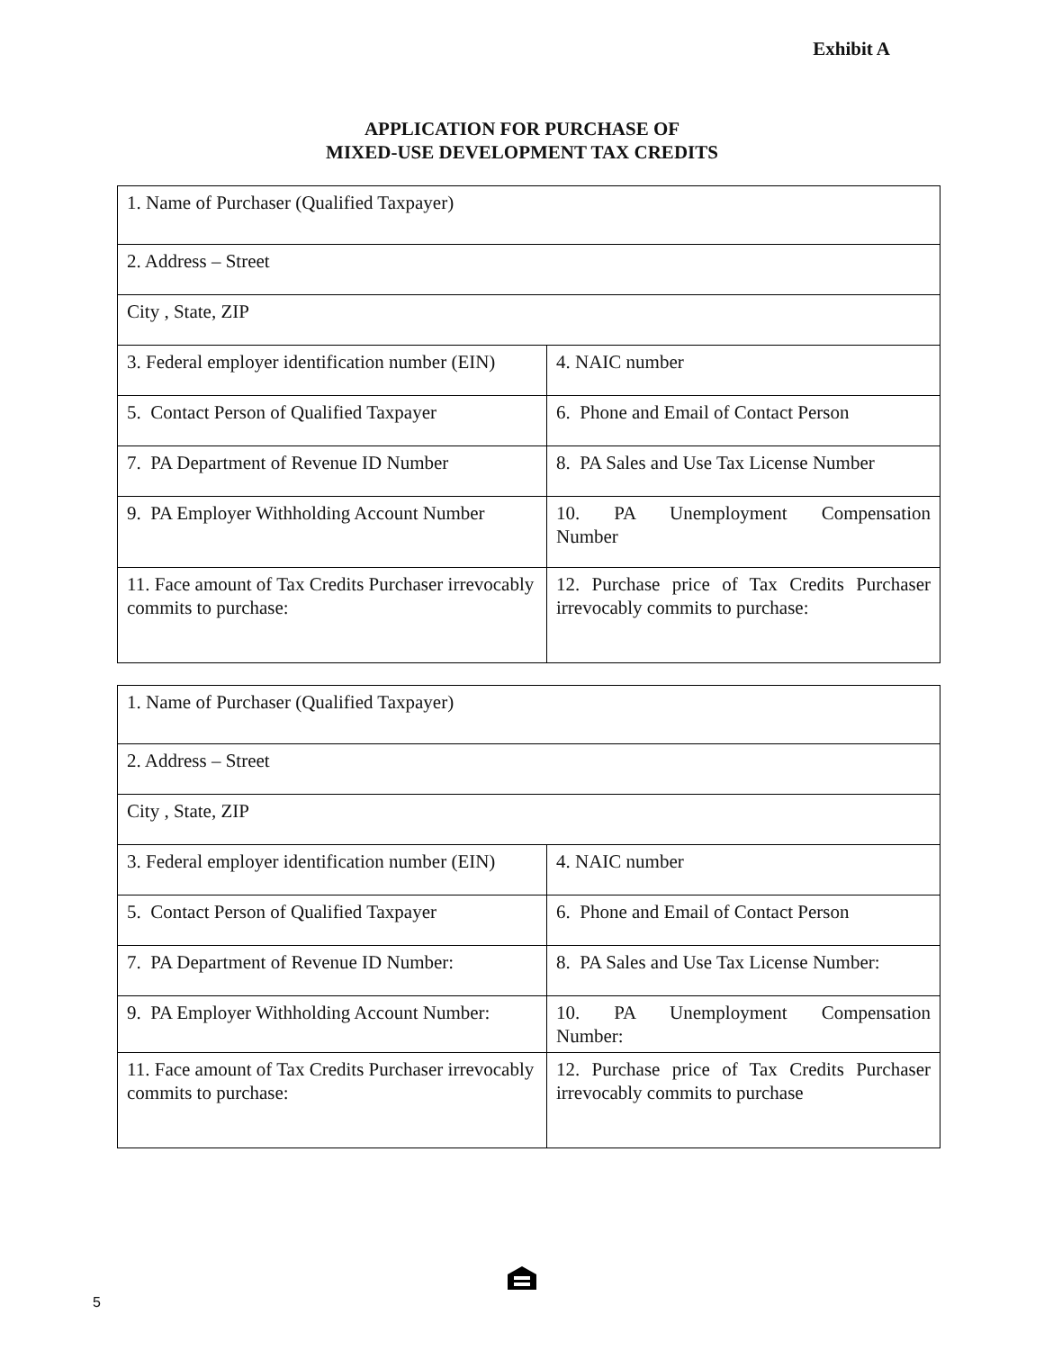Exhibit A
APPLICATION FOR PURCHASE OF
MIXED-USE DEVELOPMENT TAX CREDITS
| 1. Name of Purchaser (Qualified Taxpayer) | |
| 2. Address – Street | |
| City , State, ZIP | |
| 3. Federal employer identification number (EIN) | 4. NAIC number |
| 5. Contact Person of Qualified Taxpayer | 6. Phone and Email of Contact Person |
| 7. PA Department of Revenue ID Number | 8. PA Sales and Use Tax License Number |
| 9. PA Employer Withholding Account Number | 10. PA Unemployment Compensation Number |
| 11. Face amount of Tax Credits Purchaser irrevocably commits to purchase: | 12. Purchase price of Tax Credits Purchaser irrevocably commits to purchase: |
| 1. Name of Purchaser (Qualified Taxpayer) | |
| 2. Address – Street | |
| City , State, ZIP | |
| 3. Federal employer identification number (EIN) | 4. NAIC number |
| 5. Contact Person of Qualified Taxpayer | 6. Phone and Email of Contact Person |
| 7. PA Department of Revenue ID Number: | 8. PA Sales and Use Tax License Number: |
| 9. PA Employer Withholding Account Number: | 10. PA Unemployment Compensation Number: |
| 11. Face amount of Tax Credits Purchaser irrevocably commits to purchase: | 12. Purchase price of Tax Credits Purchaser irrevocably commits to purchase |
5